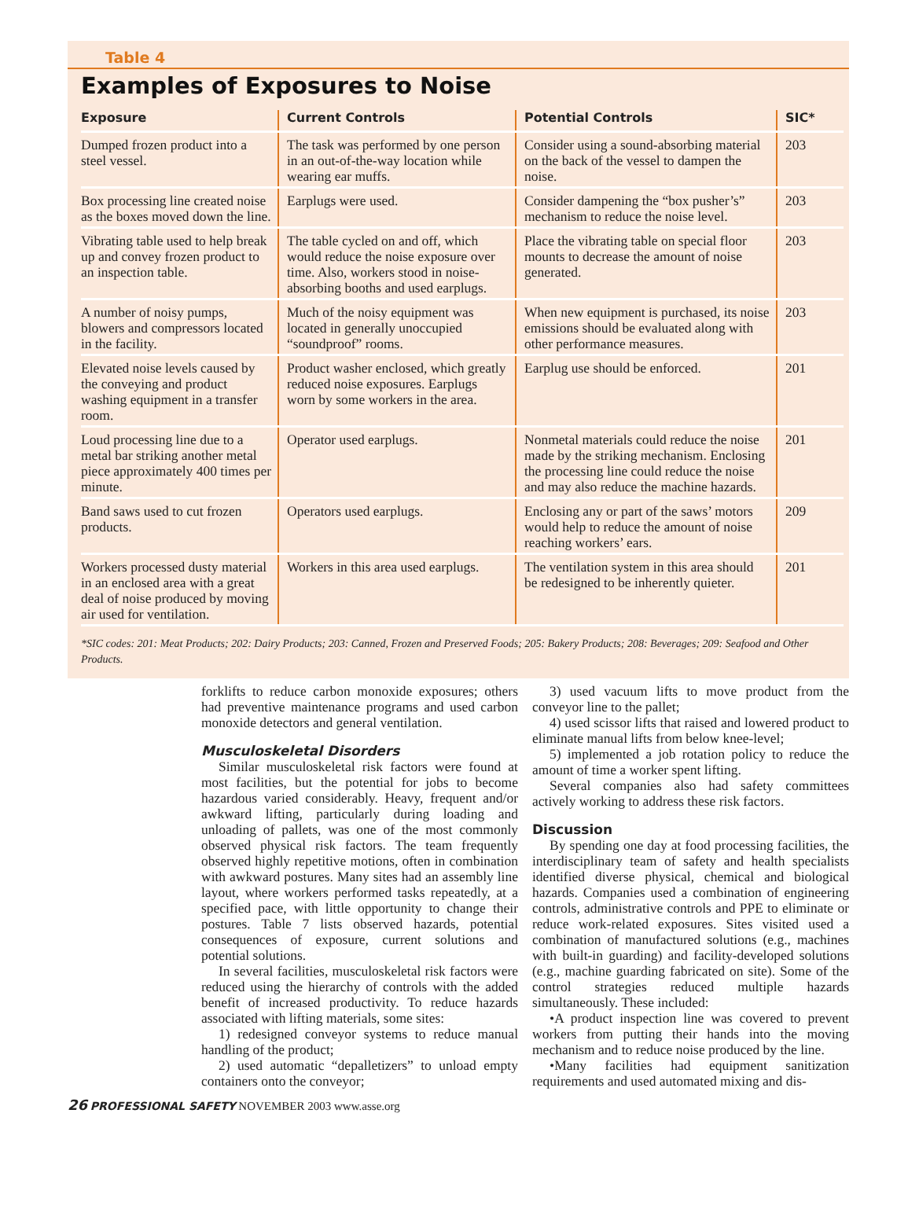Table 4
Examples of Exposures to Noise
| Exposure | Current Controls | Potential Controls | SIC* |
| --- | --- | --- | --- |
| Dumped frozen product into a steel vessel. | The task was performed by one person in an out-of-the-way location while wearing ear muffs. | Consider using a sound-absorbing material on the back of the vessel to dampen the noise. | 203 |
| Box processing line created noise as the boxes moved down the line. | Earplugs were used. | Consider dampening the “box pusher’s” mechanism to reduce the noise level. | 203 |
| Vibrating table used to help break up and convey frozen product to an inspection table. | The table cycled on and off, which would reduce the noise exposure over time. Also, workers stood in noise-absorbing booths and used earplugs. | Place the vibrating table on special floor mounts to decrease the amount of noise generated. | 203 |
| A number of noisy pumps, blowers and compressors located in the facility. | Much of the noisy equipment was located in generally unoccupied “soundproof” rooms. | When new equipment is purchased, its noise emissions should be evaluated along with other performance measures. | 203 |
| Elevated noise levels caused by the conveying and product washing equipment in a transfer room. | Product washer enclosed, which greatly reduced noise exposures. Earplugs worn by some workers in the area. | Earplug use should be enforced. | 201 |
| Loud processing line due to a metal bar striking another metal piece approximately 400 times per minute. | Operator used earplugs. | Nonmetal materials could reduce the noise made by the striking mechanism. Enclosing the processing line could reduce the noise and may also reduce the machine hazards. | 201 |
| Band saws used to cut frozen products. | Operators used earplugs. | Enclosing any or part of the saws’ motors would help to reduce the amount of noise reaching workers’ ears. | 209 |
| Workers processed dusty material in an enclosed area with a great deal of noise produced by moving air used for ventilation. | Workers in this area used earplugs. | The ventilation system in this area should be redesigned to be inherently quieter. | 201 |
*SIC codes: 201: Meat Products; 202: Dairy Products; 203: Canned, Frozen and Preserved Foods; 205: Bakery Products; 208: Beverages; 209: Seafood and Other Products.
forklifts to reduce carbon monoxide exposures; others had preventive maintenance programs and used carbon monoxide detectors and general ventilation.
Musculoskeletal Disorders
Similar musculoskeletal risk factors were found at most facilities, but the potential for jobs to become hazardous varied considerably. Heavy, frequent and/or awkward lifting, particularly during loading and unloading of pallets, was one of the most commonly observed physical risk factors. The team frequently observed highly repetitive motions, often in combination with awkward postures. Many sites had an assembly line layout, where workers performed tasks repeatedly, at a specified pace, with little opportunity to change their postures. Table 7 lists observed hazards, potential consequences of exposure, current solutions and potential solutions.
In several facilities, musculoskeletal risk factors were reduced using the hierarchy of controls with the added benefit of increased productivity. To reduce hazards associated with lifting materials, some sites:
1) redesigned conveyor systems to reduce manual handling of the product;
2) used automatic “depalletizers” to unload empty containers onto the conveyor;
3) used vacuum lifts to move product from the conveyor line to the pallet;
4) used scissor lifts that raised and lowered product to eliminate manual lifts from below knee-level;
5) implemented a job rotation policy to reduce the amount of time a worker spent lifting.
Several companies also had safety committees actively working to address these risk factors.
Discussion
By spending one day at food processing facilities, the interdisciplinary team of safety and health specialists identified diverse physical, chemical and biological hazards. Companies used a combination of engineering controls, administrative controls and PPE to eliminate or reduce work-related exposures. Sites visited used a combination of manufactured solutions (e.g., machines with built-in guarding) and facility-developed solutions (e.g., machine guarding fabricated on site). Some of the control strategies reduced multiple hazards simultaneously. These included:
•A product inspection line was covered to prevent workers from putting their hands into the moving mechanism and to reduce noise produced by the line.
•Many facilities had equipment sanitization requirements and used automated mixing and dis-
26 PROFESSIONAL SAFETY NOVEMBER 2003 www.asse.org